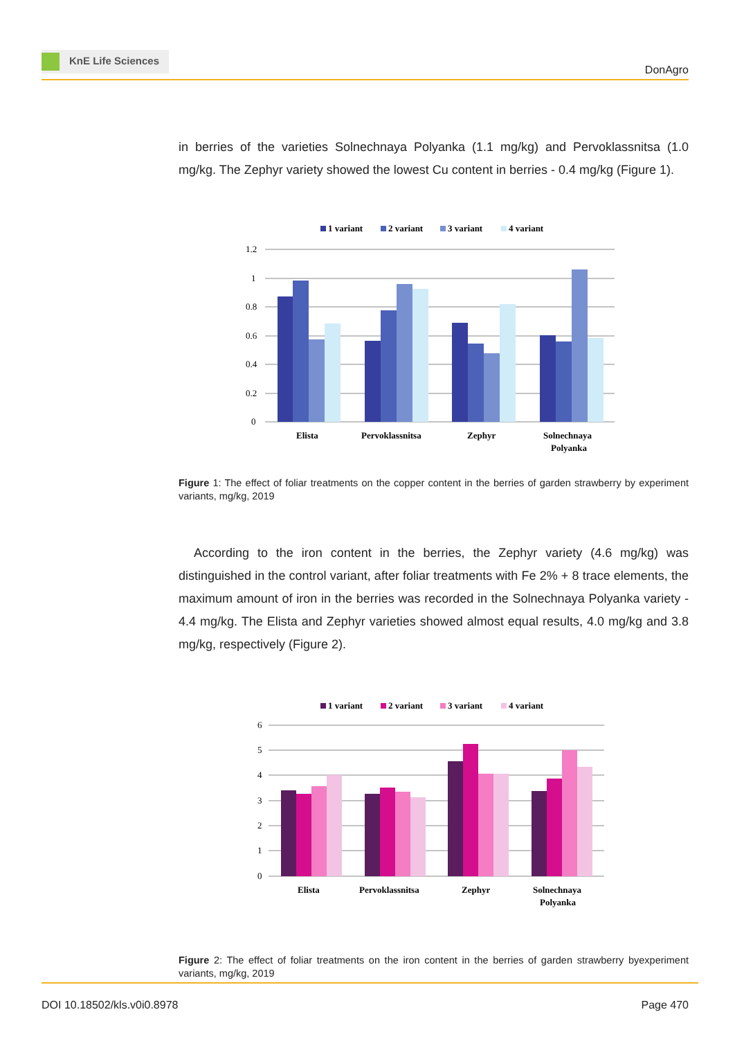KnE Life Sciences
DonAgro
in berries of the varieties Solnechnaya Polyanka (1.1 mg/kg) and Pervoklassnitsa (1.0 mg/kg. The Zephyr variety showed the lowest Cu content in berries - 0.4 mg/kg (Figure 1).
1 variant
2 variant
3 variant
4 variant
1.2
1
0.8
0.6
0.4
0.2
0
Elista
Pervoklassnitsa
Zephyr
Solnechnaya
Polyanka
Figure 1: The effect of foliar treatments on the copper content in the berries of garden strawberry by experiment variants, mg/kg, 2019
According to the iron content in the berries, the Zephyr variety (4.6 mg/kg) was distinguished in the control variant, after foliar treatments with Fe 2% + 8 trace elements, the maximum amount of iron in the berries was recorded in the Solnechnaya Polyanka variety - 4.4 mg/kg. The Elista and Zephyr varieties showed almost equal results, 4.0 mg/kg and 3.8 mg/kg, respectively (Figure 2).
1 variant
2 variant
3 variant
4 variant
6
5
4
3
2
1
0
Elista
Pervoklassnitsa
Zephyr
Solnechnaya
Polyanka
Figure 2: The effect of foliar treatments on the iron content in the berries of garden strawberry byexperiment variants, mg/kg, 2019
DOI 10.18502/kls.v0i0.8978 Page 470